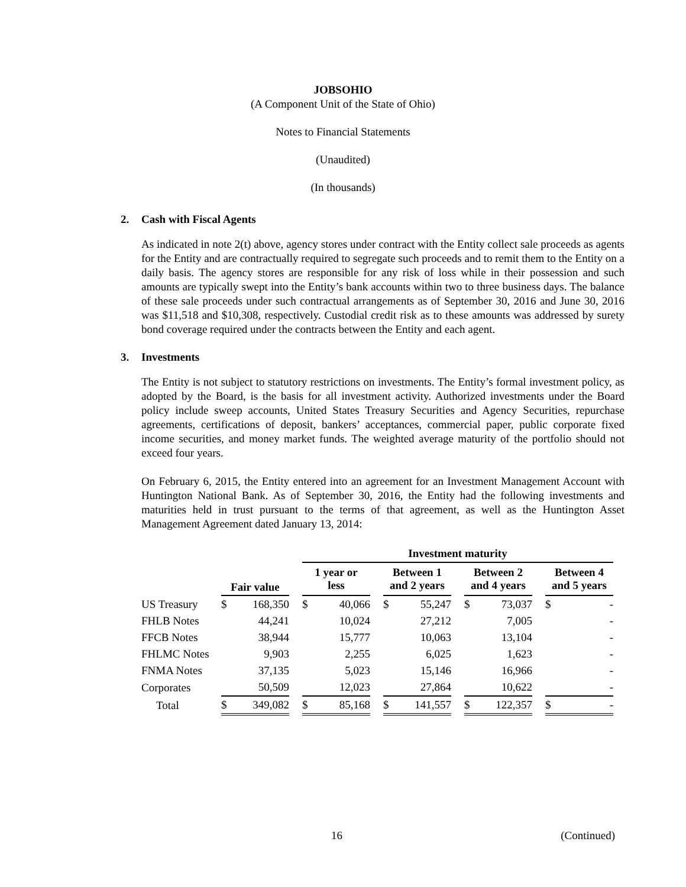JOBSOHIO
(A Component Unit of the State of Ohio)
Notes to Financial Statements
(Unaudited)
(In thousands)
2. Cash with Fiscal Agents
As indicated in note 2(t) above, agency stores under contract with the Entity collect sale proceeds as agents for the Entity and are contractually required to segregate such proceeds and to remit them to the Entity on a daily basis. The agency stores are responsible for any risk of loss while in their possession and such amounts are typically swept into the Entity’s bank accounts within two to three business days. The balance of these sale proceeds under such contractual arrangements as of September 30, 2016 and June 30, 2016 was $11,518 and $10,308, respectively. Custodial credit risk as to these amounts was addressed by surety bond coverage required under the contracts between the Entity and each agent.
3. Investments
The Entity is not subject to statutory restrictions on investments. The Entity’s formal investment policy, as adopted by the Board, is the basis for all investment activity. Authorized investments under the Board policy include sweep accounts, United States Treasury Securities and Agency Securities, repurchase agreements, certifications of deposit, bankers’ acceptances, commercial paper, public corporate fixed income securities, and money market funds. The weighted average maturity of the portfolio should not exceed four years.
On February 6, 2015, the Entity entered into an agreement for an Investment Management Account with Huntington National Bank. As of September 30, 2016, the Entity had the following investments and maturities held in trust pursuant to the terms of that agreement, as well as the Huntington Asset Management Agreement dated January 13, 2014:
| | | | | Investment maturity | | | | | | | | | | |
| --- | --- | --- | --- | --- | --- | --- | --- | --- | --- | --- | --- | --- | --- | --- |
| | Fair value | | | 1 year or less | | | Between 1 and 2 years | | | Between 2 and 4 years | | | Between 4 and 5 years | |
| US Treasury | $ | 168,350 | | $ | 40,066 | | $ | 55,247 | | $ | 73,037 | | $ | - |
| FHLB Notes | | 44,241 | | | 10,024 | | | 27,212 | | | 7,005 | | | - |
| FFCB Notes | | 38,944 | | | 15,777 | | | 10,063 | | | 13,104 | | | - |
| FHLMC Notes | | 9,903 | | | 2,255 | | | 6,025 | | | 1,623 | | | - |
| FNMA Notes | | 37,135 | | | 5,023 | | | 15,146 | | | 16,966 | | | - |
| Corporates | | 50,509 | | | 12,023 | | | 27,864 | | | 10,622 | | | - |
| Total | $ | 349,082 | | $ | 85,168 | | $ | 141,557 | | $ | 122,357 | | $ | - |
16 (Continued)